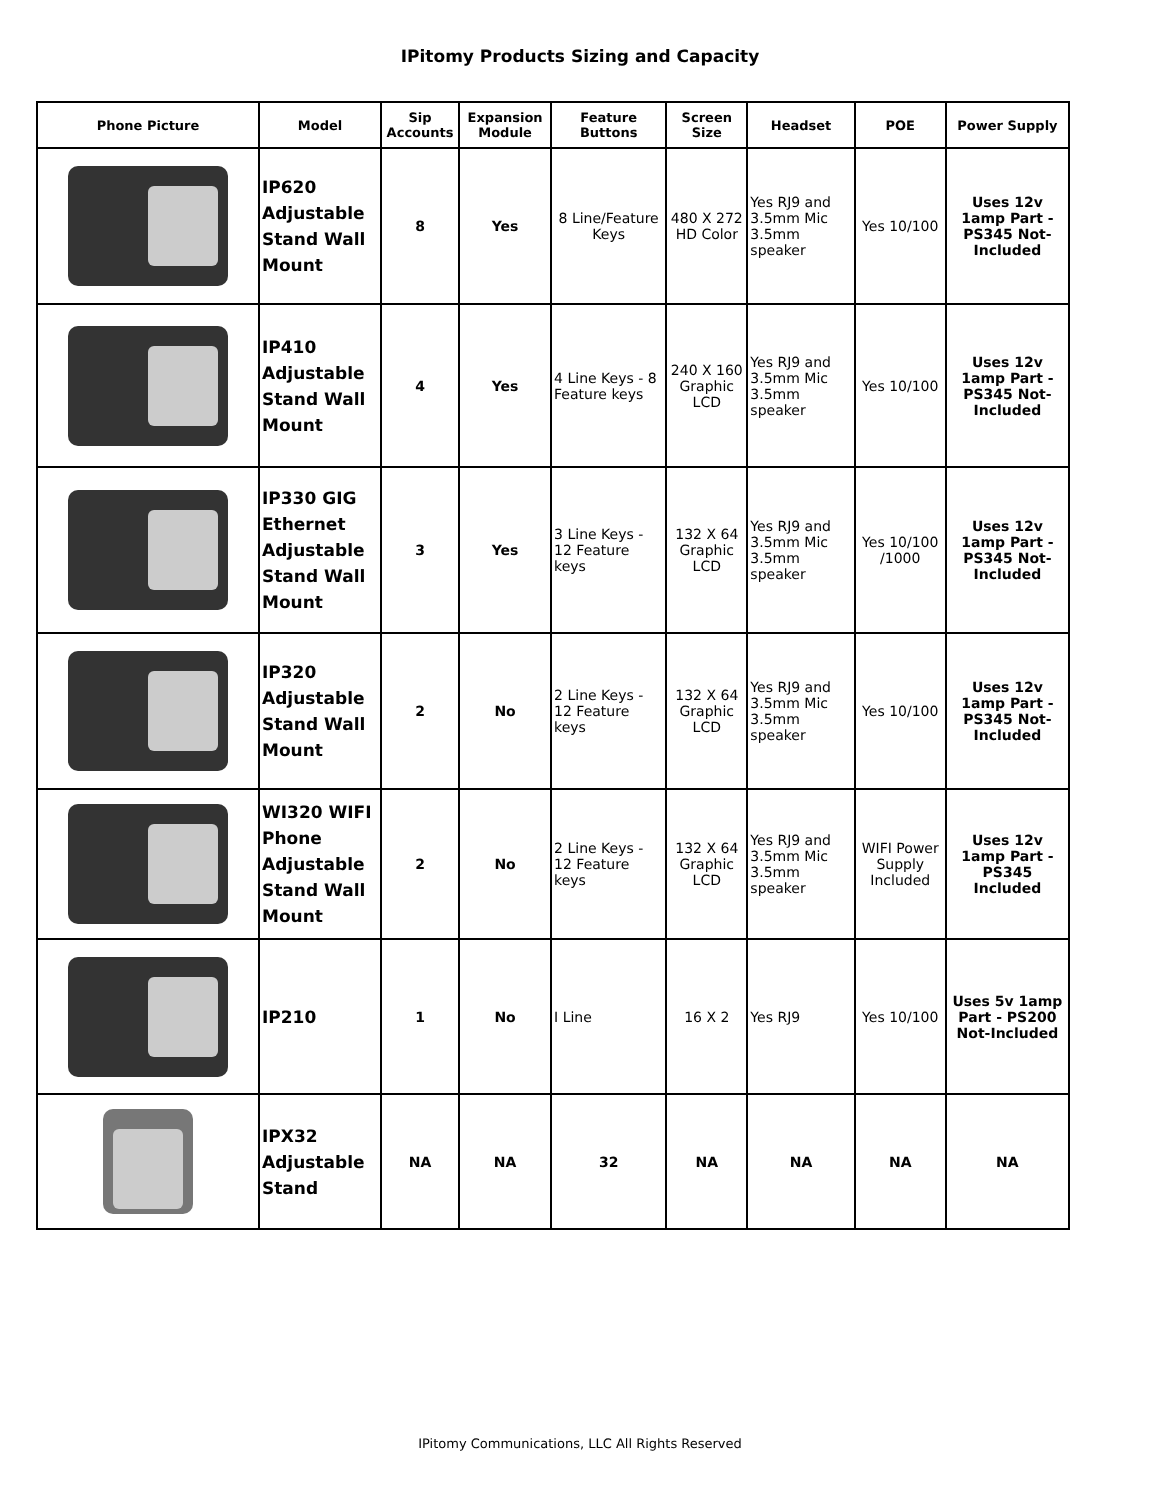IPitomy Products Sizing and Capacity
| Phone Picture | Model | Sip Accounts | Expansion Module | Feature Buttons | Screen Size | Headset | POE | Power Supply |
| --- | --- | --- | --- | --- | --- | --- | --- | --- |
| | IP620 Adjustable Stand Wall Mount | 8 | Yes | 8 Line/Feature Keys | 480 X 272 HD Color | Yes RJ9 and 3.5mm Mic 3.5mm speaker | Yes 10/100 | Uses 12v 1amp Part - PS345 Not-Included |
| | IP410 Adjustable Stand Wall Mount | 4 | Yes | 4 Line Keys - 8 Feature keys | 240 X 160 Graphic LCD | Yes RJ9 and 3.5mm Mic 3.5mm speaker | Yes 10/100 | Uses 12v 1amp Part - PS345 Not-Included |
| | IP330 GIG Ethernet Adjustable Stand Wall Mount | 3 | Yes | 3 Line Keys - 12 Feature keys | 132 X 64 Graphic LCD | Yes RJ9 and 3.5mm Mic 3.5mm speaker | Yes 10/100 /1000 | Uses 12v 1amp Part - PS345 Not-Included |
| | IP320 Adjustable Stand Wall Mount | 2 | No | 2 Line Keys - 12 Feature keys | 132 X 64 Graphic LCD | Yes RJ9 and 3.5mm Mic 3.5mm speaker | Yes 10/100 | Uses 12v 1amp Part - PS345 Not-Included |
| | WI320 WIFI Phone Adjustable Stand Wall Mount | 2 | No | 2 Line Keys - 12 Feature keys | 132 X 64 Graphic LCD | Yes RJ9 and 3.5mm Mic 3.5mm speaker | WIFI Power Supply Included | Uses 12v 1amp Part - PS345 Included |
| | IP210 | 1 | No | I Line | 16 X 2 | Yes RJ9 | Yes 10/100 | Uses 5v 1amp Part - PS200 Not-Included |
| | IPX32 Adjustable Stand | NA | NA | 32 | NA | NA | NA | NA |
IPitomy Communications, LLC All Rights Reserved